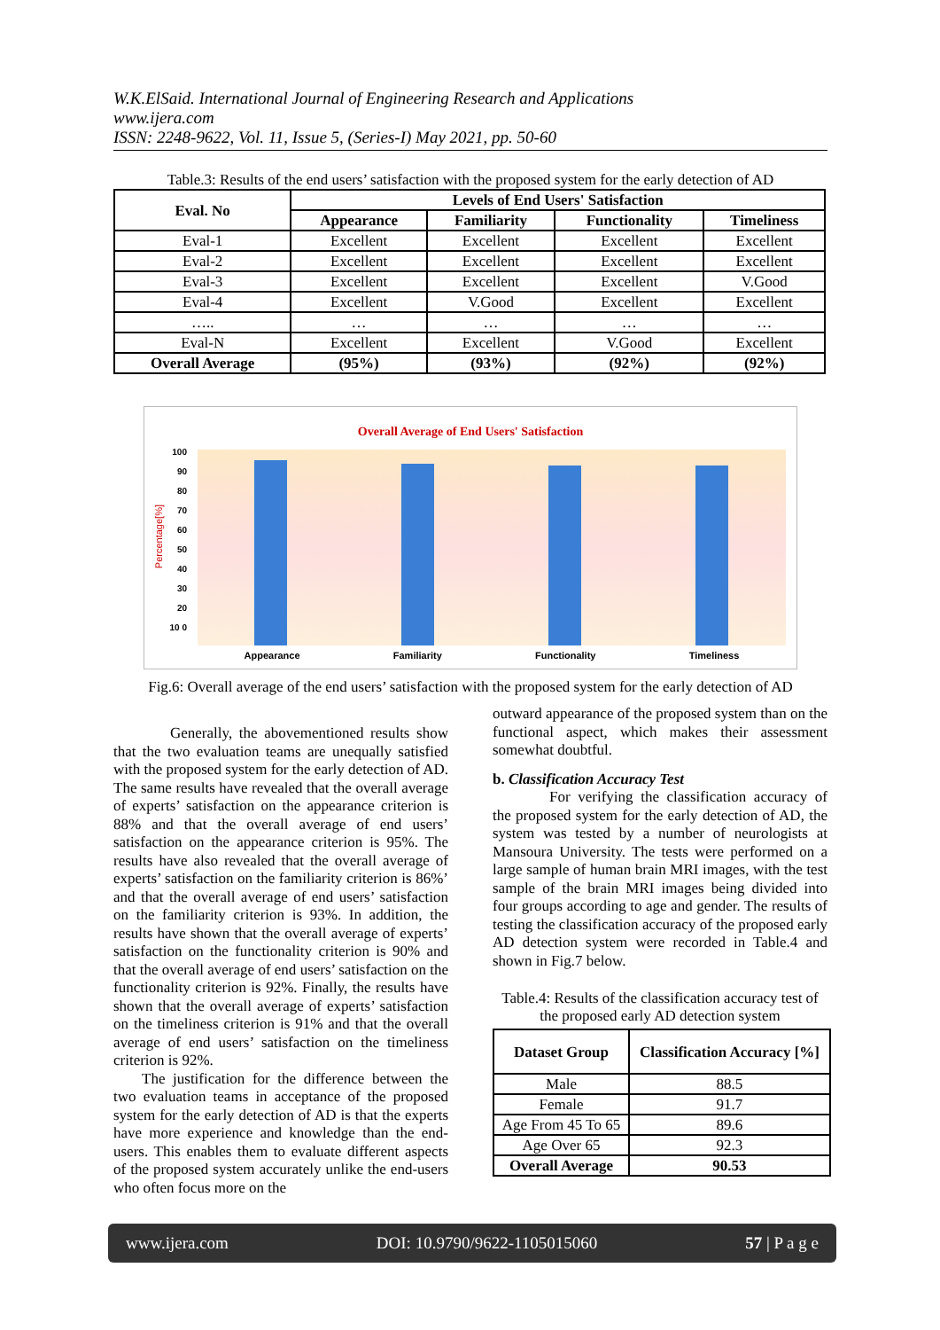W.K.ElSaid. International Journal of Engineering Research and Applications
www.ijera.com
ISSN: 2248-9622, Vol. 11, Issue 5, (Series-I) May 2021, pp. 50-60
Table.3: Results of the end users’ satisfaction with the proposed system for the early detection of AD
| Eval. No | Levels of End Users' Satisfaction | | | |
| --- | --- | --- | --- | --- |
| | Appearance | Familiarity | Functionality | Timeliness |
| Eval-1 | Excellent | Excellent | Excellent | Excellent |
| Eval-2 | Excellent | Excellent | Excellent | Excellent |
| Eval-3 | Excellent | Excellent | Excellent | V.Good |
| Eval-4 | Excellent | V.Good | Excellent | Excellent |
| ….. | … | … | … | … |
| Eval-N | Excellent | Excellent | V.Good | Excellent |
| Overall Average | (95%) | (93%) | (92%) | (92%) |
Overall Average of End Users' Satisfaction
100 90 80 70 60 50 40 30 20 10 0
Percentage[%]
Appearance Familiarity Functionality Timeliness
Fig.6: Overall average of the end users’ satisfaction with the proposed system for the early detection of AD
Generally, the abovementioned results show that the two evaluation teams are unequally satisfied with the proposed system for the early detection of AD. The same results have revealed that the overall average of experts’ satisfaction on the appearance criterion is 88% and that the overall average of end users’ satisfaction on the appearance criterion is 95%. The results have also revealed that the overall average of experts’ satisfaction on the familiarity criterion is 86%’ and that the overall average of end users’ satisfaction on the familiarity criterion is 93%. In addition, the results have shown that the overall average of experts’ satisfaction on the functionality criterion is 90% and that the overall average of end users’ satisfaction on the functionality criterion is 92%. Finally, the results have shown that the overall average of experts’ satisfaction on the timeliness criterion is 91% and that the overall average of end users’ satisfaction on the timeliness criterion is 92%.
The justification for the difference between the two evaluation teams in acceptance of the proposed system for the early detection of AD is that the experts have more experience and knowledge than the end-users. This enables them to evaluate different aspects of the proposed system accurately unlike the end-users who often focus more on the
outward appearance of the proposed system than on the functional aspect, which makes their assessment somewhat doubtful.
b. Classification Accuracy Test
For verifying the classification accuracy of the proposed system for the early detection of AD, the system was tested by a number of neurologists at Mansoura University. The tests were performed on a large sample of human brain MRI images, with the test sample of the brain MRI images being divided into four groups according to age and gender. The results of testing the classification accuracy of the proposed early AD detection system were recorded in Table.4 and shown in Fig.7 below.
Table.4: Results of the classification accuracy test of the proposed early AD detection system
| Dataset Group | Classification Accuracy [%] |
| --- | --- |
| Male | 88.5 |
| Female | 91.7 |
| Age From 45 To 65 | 89.6 |
| Age Over 65 | 92.3 |
| Overall Average | 90.53 |
www.ijera.com DOI: 10.9790/9622-1105015060 57 | P a g e